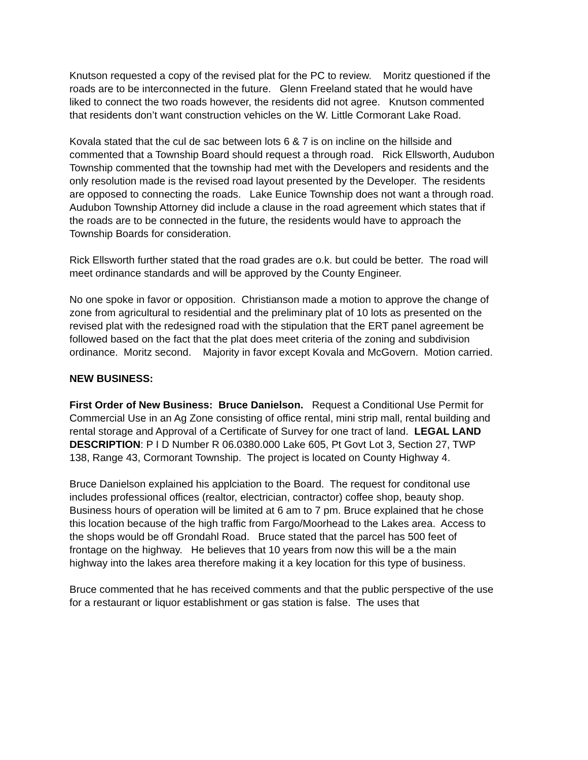Knutson requested a copy of the revised plat for the PC to review. Moritz questioned if the roads are to be interconnected in the future. Glenn Freeland stated that he would have liked to connect the two roads however, the residents did not agree. Knutson commented that residents don’t want construction vehicles on the W. Little Cormorant Lake Road.
Kovala stated that the cul de sac between lots 6 & 7 is on incline on the hillside and commented that a Township Board should request a through road. Rick Ellsworth, Audubon Township commented that the township had met with the Developers and residents and the only resolution made is the revised road layout presented by the Developer. The residents are opposed to connecting the roads. Lake Eunice Township does not want a through road. Audubon Township Attorney did include a clause in the road agreement which states that if the roads are to be connected in the future, the residents would have to approach the Township Boards for consideration.
Rick Ellsworth further stated that the road grades are o.k. but could be better. The road will meet ordinance standards and will be approved by the County Engineer.
No one spoke in favor or opposition. Christianson made a motion to approve the change of zone from agricultural to residential and the preliminary plat of 10 lots as presented on the revised plat with the redesigned road with the stipulation that the ERT panel agreement be followed based on the fact that the plat does meet criteria of the zoning and subdivision ordinance. Moritz second. Majority in favor except Kovala and McGovern. Motion carried.
NEW BUSINESS:
First Order of New Business: Bruce Danielson. Request a Conditional Use Permit for Commercial Use in an Ag Zone consisting of office rental, mini strip mall, rental building and rental storage and Approval of a Certificate of Survey for one tract of land. LEGAL LAND DESCRIPTION: P I D Number R 06.0380.000 Lake 605, Pt Govt Lot 3, Section 27, TWP 138, Range 43, Cormorant Township. The project is located on County Highway 4.
Bruce Danielson explained his applciation to the Board. The request for conditonal use includes professional offices (realtor, electrician, contractor) coffee shop, beauty shop. Business hours of operation will be limited at 6 am to 7 pm. Bruce explained that he chose this location because of the high traffic from Fargo/Moorhead to the Lakes area. Access to the shops would be off Grondahl Road. Bruce stated that the parcel has 500 feet of frontage on the highway. He believes that 10 years from now this will be a the main highway into the lakes area therefore making it a key location for this type of business.
Bruce commented that he has received comments and that the public perspective of the use for a restaurant or liquor establishment or gas station is false. The uses that